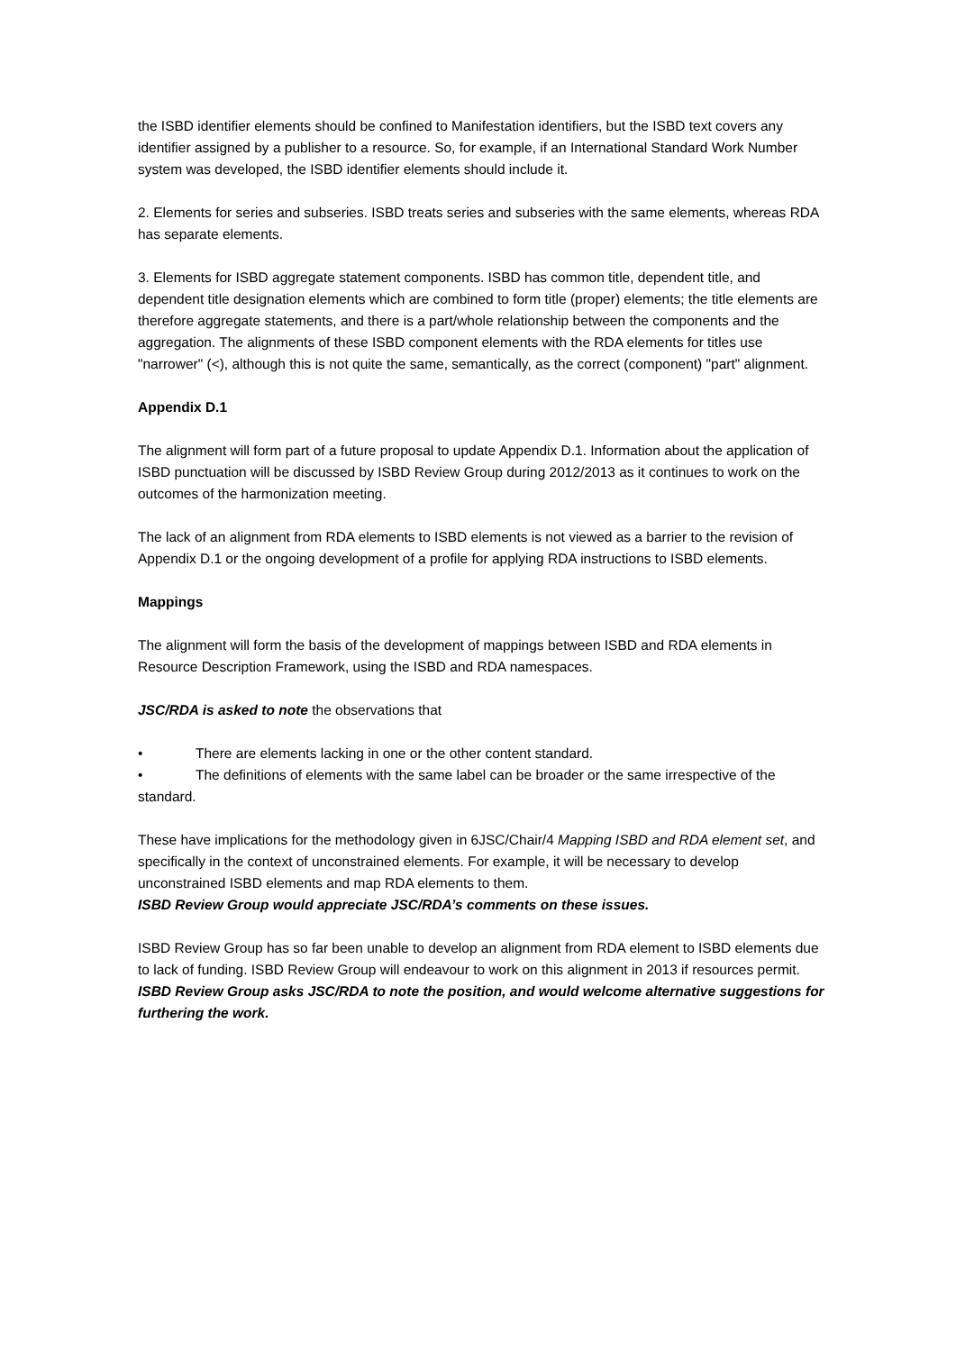the ISBD identifier elements should be confined to Manifestation identifiers, but the ISBD text covers any identifier assigned by a publisher to a resource. So, for example, if an International Standard Work Number system was developed, the ISBD identifier elements should include it.
2. Elements for series and subseries. ISBD treats series and subseries with the same elements, whereas RDA has separate elements.
3. Elements for ISBD aggregate statement components. ISBD has common title, dependent title, and dependent title designation elements which are combined to form title (proper) elements; the title elements are therefore aggregate statements, and there is a part/whole relationship between the components and the aggregation. The alignments of these ISBD component elements with the RDA elements for titles use "narrower" (<), although this is not quite the same, semantically, as the correct (component) "part" alignment.
Appendix D.1
The alignment will form part of a future proposal to update Appendix D.1. Information about the application of ISBD punctuation will be discussed by ISBD Review Group during 2012/2013 as it continues to work on the outcomes of the harmonization meeting.
The lack of an alignment from RDA elements to ISBD elements is not viewed as a barrier to the revision of Appendix D.1 or the ongoing development of a profile for applying RDA instructions to ISBD elements.
Mappings
The alignment will form the basis of the development of mappings between ISBD and RDA elements in Resource Description Framework, using the ISBD and RDA namespaces.
JSC/RDA is asked to note the observations that
• There are elements lacking in one or the other content standard.
• The definitions of elements with the same label can be broader or the same irrespective of the standard.
These have implications for the methodology given in 6JSC/Chair/4 Mapping ISBD and RDA element set, and specifically in the context of unconstrained elements. For example, it will be necessary to develop unconstrained ISBD elements and map RDA elements to them.
ISBD Review Group would appreciate JSC/RDA’s comments on these issues.
ISBD Review Group has so far been unable to develop an alignment from RDA element to ISBD elements due to lack of funding. ISBD Review Group will endeavour to work on this alignment in 2013 if resources permit.
ISBD Review Group asks JSC/RDA to note the position, and would welcome alternative suggestions for furthering the work.